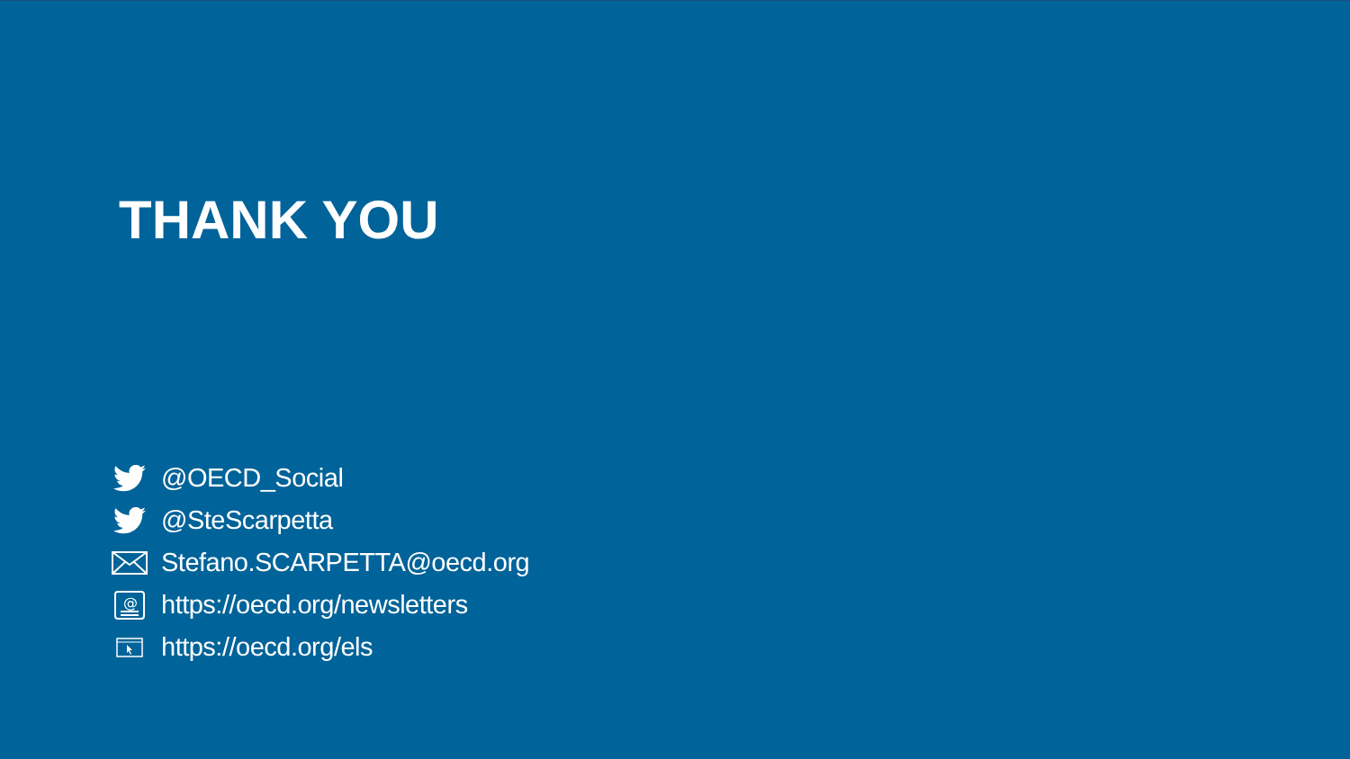THANK YOU
@OECD_Social
@SteScarpetta
Stefano.SCARPETTA@oecd.org
@
https://oecd.org/newsletters
https://oecd.org/els